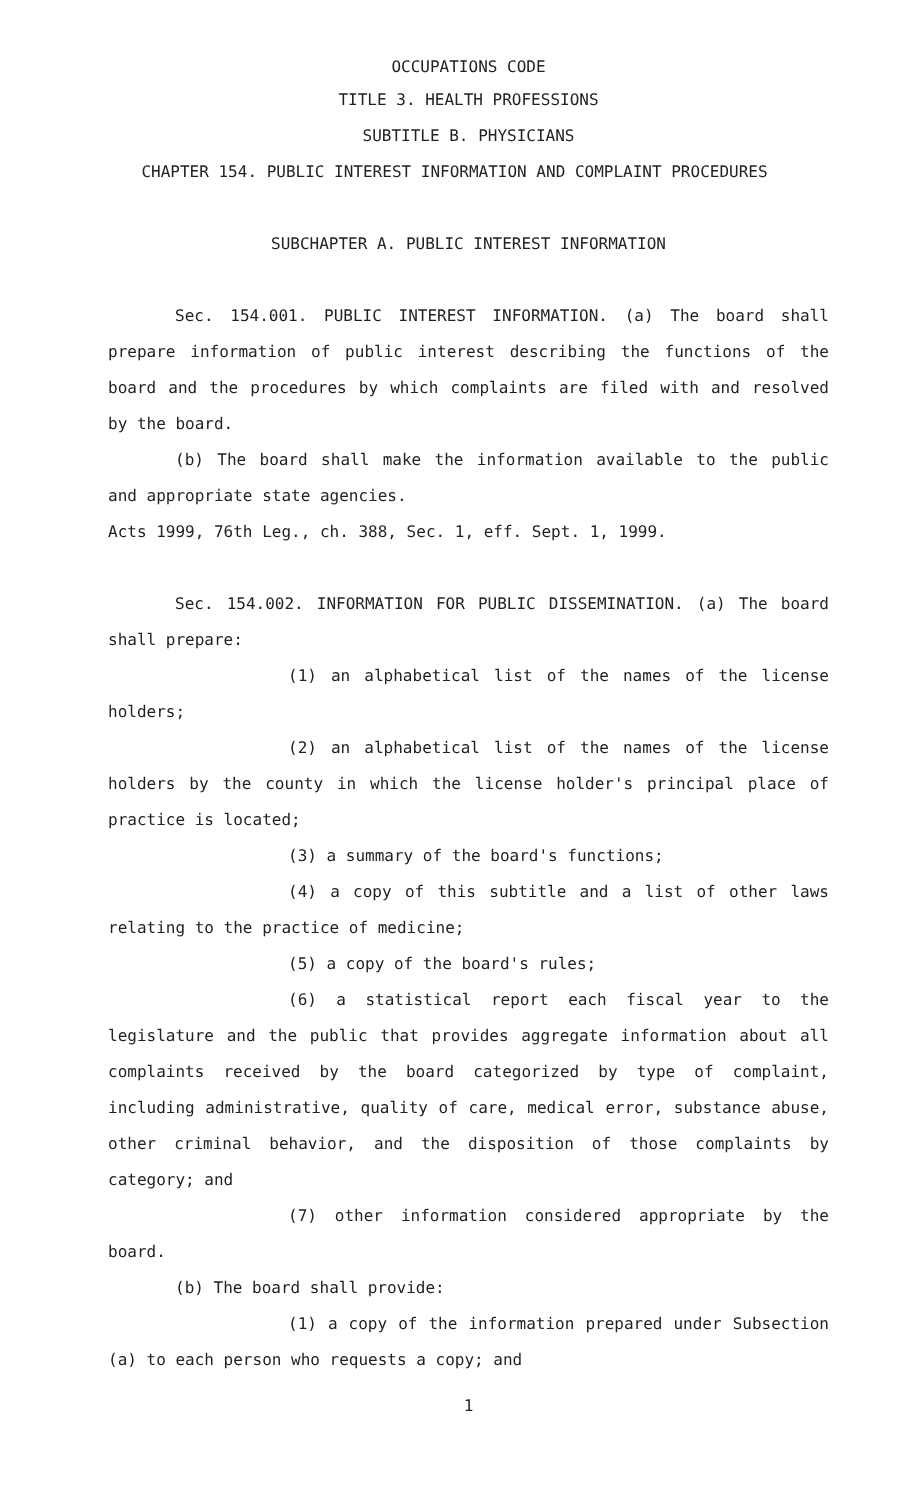OCCUPATIONS CODE
TITLE 3. HEALTH PROFESSIONS
SUBTITLE B. PHYSICIANS
CHAPTER 154. PUBLIC INTEREST INFORMATION AND COMPLAINT PROCEDURES
SUBCHAPTER A. PUBLIC INTEREST INFORMATION
Sec. 154.001. PUBLIC INTEREST INFORMATION. (a) The board shall prepare information of public interest describing the functions of the board and the procedures by which complaints are filed with and resolved by the board.
(b) The board shall make the information available to the public and appropriate state agencies.
Acts 1999, 76th Leg., ch. 388, Sec. 1, eff. Sept. 1, 1999.
Sec. 154.002. INFORMATION FOR PUBLIC DISSEMINATION. (a) The board shall prepare:
(1) an alphabetical list of the names of the license holders;
(2) an alphabetical list of the names of the license holders by the county in which the license holder's principal place of practice is located;
(3) a summary of the board's functions;
(4) a copy of this subtitle and a list of other laws relating to the practice of medicine;
(5) a copy of the board's rules;
(6) a statistical report each fiscal year to the legislature and the public that provides aggregate information about all complaints received by the board categorized by type of complaint, including administrative, quality of care, medical error, substance abuse, other criminal behavior, and the disposition of those complaints by category; and
(7) other information considered appropriate by the board.
(b) The board shall provide:
(1) a copy of the information prepared under Subsection (a) to each person who requests a copy; and
1